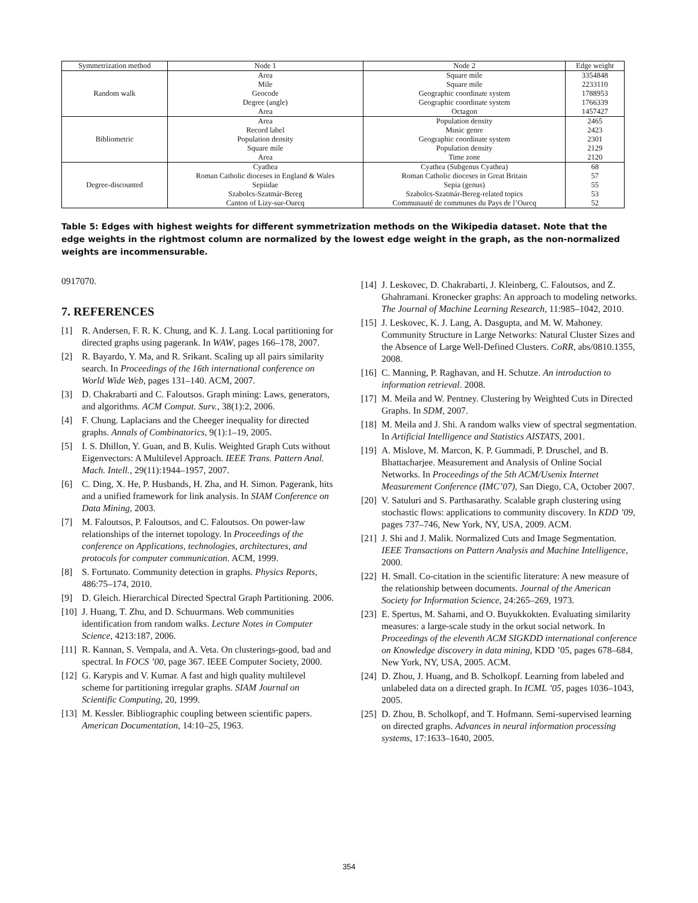| Symmetrization method | Node 1 | Node 2 | Edge weight |
| --- | --- | --- | --- |
| Random walk | Area | Square mile | 3354848 |
| | Mile | Square mile | 2233110 |
| | Geocode | Geographic coordinate system | 1788953 |
| | Degree (angle) | Geographic coordinate system | 1766339 |
| | Area | Octagon | 1457427 |
| Bibliometric | Area | Population density | 2465 |
| | Record label | Music genre | 2423 |
| | Population density | Geographic coordinate system | 2301 |
| | Square mile | Population density | 2129 |
| | Area | Time zone | 2120 |
| Degree-discounted | Cyathea | Cyathea (Subgenus Cyathea) | 68 |
| | Roman Catholic dioceses in England & Wales | Roman Catholic dioceses in Great Britain | 57 |
| | Sepiidae | Sepia (genus) | 55 |
| | Szabolcs-Szatmár-Bereg | Szabolcs-Szatmár-Bereg-related topics | 53 |
| | Canton of Lizy-sur-Ourcq | Communauté de communes du Pays de l’Ourcq | 52 |
Table 5: Edges with highest weights for different symmetrization methods on the Wikipedia dataset. Note that the edge weights in the rightmost column are normalized by the lowest edge weight in the graph, as the non-normalized weights are incommensurable.
0917070.
7. REFERENCES
[1] R. Andersen, F. R. K. Chung, and K. J. Lang. Local partitioning for directed graphs using pagerank. In WAW, pages 166–178, 2007.
[2] R. Bayardo, Y. Ma, and R. Srikant. Scaling up all pairs similarity search. In Proceedings of the 16th international conference on World Wide Web, pages 131–140. ACM, 2007.
[3] D. Chakrabarti and C. Faloutsos. Graph mining: Laws, generators, and algorithms. ACM Comput. Surv., 38(1):2, 2006.
[4] F. Chung. Laplacians and the Cheeger inequality for directed graphs. Annals of Combinatorics, 9(1):1–19, 2005.
[5] I. S. Dhillon, Y. Guan, and B. Kulis. Weighted Graph Cuts without Eigenvectors: A Multilevel Approach. IEEE Trans. Pattern Anal. Mach. Intell., 29(11):1944–1957, 2007.
[6] C. Ding, X. He, P. Husbands, H. Zha, and H. Simon. Pagerank, hits and a unified framework for link analysis. In SIAM Conference on Data Mining, 2003.
[7] M. Faloutsos, P. Faloutsos, and C. Faloutsos. On power-law relationships of the internet topology. In Proceedings of the conference on Applications, technologies, architectures, and protocols for computer communication. ACM, 1999.
[8] S. Fortunato. Community detection in graphs. Physics Reports, 486:75–174, 2010.
[9] D. Gleich. Hierarchical Directed Spectral Graph Partitioning. 2006.
[10] J. Huang, T. Zhu, and D. Schuurmans. Web communities identification from random walks. Lecture Notes in Computer Science, 4213:187, 2006.
[11] R. Kannan, S. Vempala, and A. Veta. On clusterings-good, bad and spectral. In FOCS ’00, page 367. IEEE Computer Society, 2000.
[12] G. Karypis and V. Kumar. A fast and high quality multilevel scheme for partitioning irregular graphs. SIAM Journal on Scientific Computing, 20, 1999.
[13] M. Kessler. Bibliographic coupling between scientific papers. American Documentation, 14:10–25, 1963.
[14] J. Leskovec, D. Chakrabarti, J. Kleinberg, C. Faloutsos, and Z. Ghahramani. Kronecker graphs: An approach to modeling networks. The Journal of Machine Learning Research, 11:985–1042, 2010.
[15] J. Leskovec, K. J. Lang, A. Dasgupta, and M. W. Mahoney. Community Structure in Large Networks: Natural Cluster Sizes and the Absence of Large Well-Defined Clusters. CoRR, abs/0810.1355, 2008.
[16] C. Manning, P. Raghavan, and H. Schutze. An introduction to information retrieval. 2008.
[17] M. Meila and W. Pentney. Clustering by Weighted Cuts in Directed Graphs. In SDM, 2007.
[18] M. Meila and J. Shi. A random walks view of spectral segmentation. In Artificial Intelligence and Statistics AISTATS, 2001.
[19] A. Mislove, M. Marcon, K. P. Gummadi, P. Druschel, and B. Bhattacharjee. Measurement and Analysis of Online Social Networks. In Proceedings of the 5th ACM/Usenix Internet Measurement Conference (IMC’07), San Diego, CA, October 2007.
[20] V. Satuluri and S. Parthasarathy. Scalable graph clustering using stochastic flows: applications to community discovery. In KDD ’09, pages 737–746, New York, NY, USA, 2009. ACM.
[21] J. Shi and J. Malik. Normalized Cuts and Image Segmentation. IEEE Transactions on Pattern Analysis and Machine Intelligence, 2000.
[22] H. Small. Co-citation in the scientific literature: A new measure of the relationship between documents. Journal of the American Society for Information Science, 24:265–269, 1973.
[23] E. Spertus, M. Sahami, and O. Buyukkokten. Evaluating similarity measures: a large-scale study in the orkut social network. In Proceedings of the eleventh ACM SIGKDD international conference on Knowledge discovery in data mining, KDD ’05, pages 678–684, New York, NY, USA, 2005. ACM.
[24] D. Zhou, J. Huang, and B. Scholkopf. Learning from labeled and unlabeled data on a directed graph. In ICML ’05, pages 1036–1043, 2005.
[25] D. Zhou, B. Scholkopf, and T. Hofmann. Semi-supervised learning on directed graphs. Advances in neural information processing systems, 17:1633–1640, 2005.
354